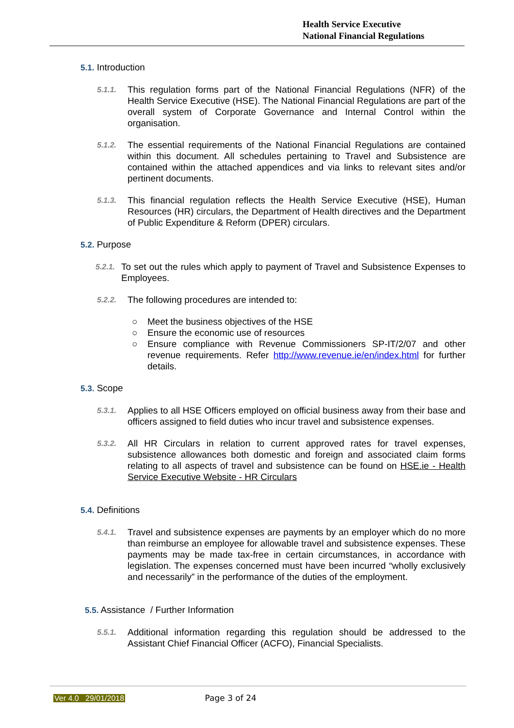Health Service Executive
National Financial Regulations
5.1. Introduction
5.1.1. This regulation forms part of the National Financial Regulations (NFR) of the Health Service Executive (HSE). The National Financial Regulations are part of the overall system of Corporate Governance and Internal Control within the organisation.
5.1.2. The essential requirements of the National Financial Regulations are contained within this document. All schedules pertaining to Travel and Subsistence are contained within the attached appendices and via links to relevant sites and/or pertinent documents.
5.1.3. This financial regulation reflects the Health Service Executive (HSE), Human Resources (HR) circulars, the Department of Health directives and the Department of Public Expenditure & Reform (DPER) circulars.
5.2. Purpose
5.2.1. To set out the rules which apply to payment of Travel and Subsistence Expenses to Employees.
5.2.2. The following procedures are intended to:
○ Meet the business objectives of the HSE
○ Ensure the economic use of resources
○ Ensure compliance with Revenue Commissioners SP-IT/2/07 and other revenue requirements. Refer http://www.revenue.ie/en/index.html for further details.
5.3. Scope
5.3.1. Applies to all HSE Officers employed on official business away from their base and officers assigned to field duties who incur travel and subsistence expenses.
5.3.2. All HR Circulars in relation to current approved rates for travel expenses, subsistence allowances both domestic and foreign and associated claim forms relating to all aspects of travel and subsistence can be found on HSE.ie - Health Service Executive Website - HR Circulars
5.4. Definitions
5.4.1. Travel and subsistence expenses are payments by an employer which do no more than reimburse an employee for allowable travel and subsistence expenses. These payments may be made tax-free in certain circumstances, in accordance with legislation. The expenses concerned must have been incurred “wholly exclusively and necessarily” in the performance of the duties of the employment.
5.5. Assistance / Further Information
5.5.1. Additional information regarding this regulation should be addressed to the Assistant Chief Financial Officer (ACFO), Financial Specialists.
Ver 4.0 29/01/2018 Page 3 of 24